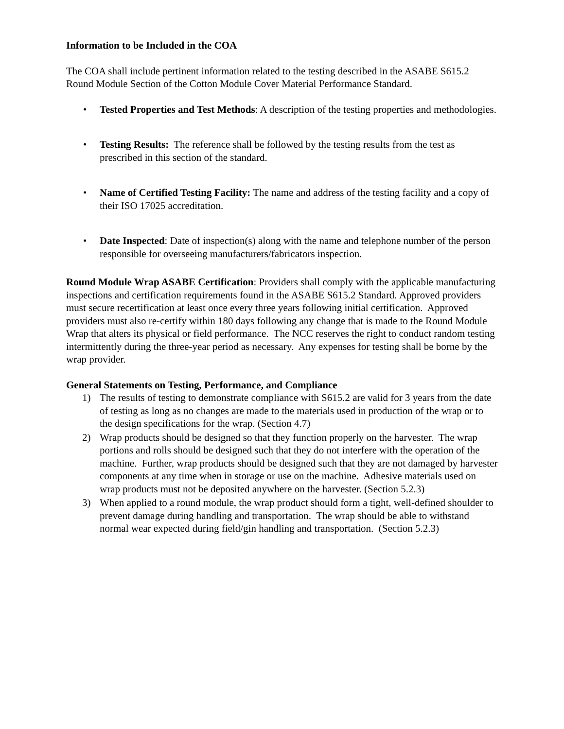Information to be Included in the COA
The COA shall include pertinent information related to the testing described in the ASABE S615.2 Round Module Section of the Cotton Module Cover Material Performance Standard.
• Tested Properties and Test Methods: A description of the testing properties and methodologies.
• Testing Results: The reference shall be followed by the testing results from the test as prescribed in this section of the standard.
• Name of Certified Testing Facility: The name and address of the testing facility and a copy of their ISO 17025 accreditation.
• Date Inspected: Date of inspection(s) along with the name and telephone number of the person responsible for overseeing manufacturers/fabricators inspection.
Round Module Wrap ASABE Certification: Providers shall comply with the applicable manufacturing inspections and certification requirements found in the ASABE S615.2 Standard. Approved providers must secure recertification at least once every three years following initial certification. Approved providers must also re-certify within 180 days following any change that is made to the Round Module Wrap that alters its physical or field performance. The NCC reserves the right to conduct random testing intermittently during the three-year period as necessary. Any expenses for testing shall be borne by the wrap provider.
General Statements on Testing, Performance, and Compliance
1) The results of testing to demonstrate compliance with S615.2 are valid for 3 years from the date of testing as long as no changes are made to the materials used in production of the wrap or to the design specifications for the wrap. (Section 4.7)
2) Wrap products should be designed so that they function properly on the harvester. The wrap portions and rolls should be designed such that they do not interfere with the operation of the machine. Further, wrap products should be designed such that they are not damaged by harvester components at any time when in storage or use on the machine. Adhesive materials used on wrap products must not be deposited anywhere on the harvester. (Section 5.2.3)
3) When applied to a round module, the wrap product should form a tight, well-defined shoulder to prevent damage during handling and transportation. The wrap should be able to withstand normal wear expected during field/gin handling and transportation. (Section 5.2.3)